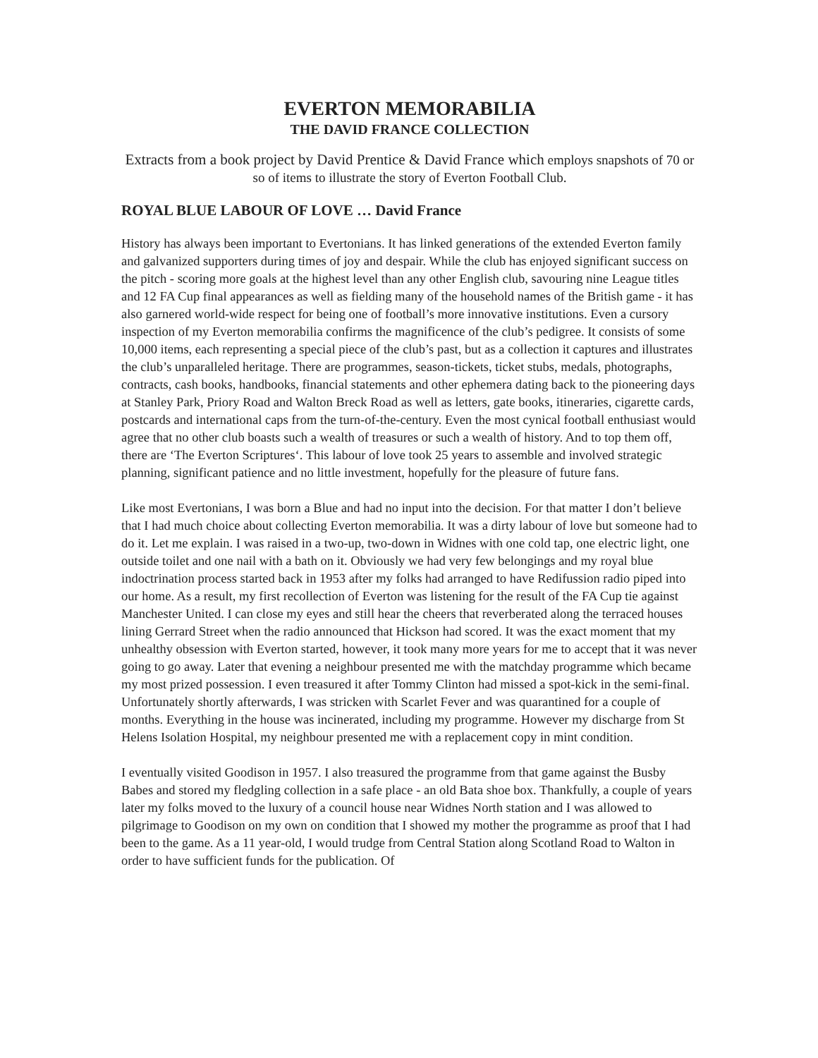EVERTON MEMORABILIA
THE DAVID FRANCE COLLECTION
Extracts from a book project by David Prentice & David France which employs snapshots of 70 or so of items to illustrate the story of Everton Football Club.
ROYAL BLUE LABOUR OF LOVE … David France
History has always been important to Evertonians. It has linked generations of the extended Everton family and galvanized supporters during times of joy and despair. While the club has enjoyed significant success on the pitch - scoring more goals at the highest level than any other English club, savouring nine League titles and 12 FA Cup final appearances as well as fielding many of the household names of the British game - it has also garnered world-wide respect for being one of football’s more innovative institutions. Even a cursory inspection of my Everton memorabilia confirms the magnificence of the club’s pedigree. It consists of some 10,000 items, each representing a special piece of the club’s past, but as a collection it captures and illustrates the club’s unparalleled heritage. There are programmes, season-tickets, ticket stubs, medals, photographs, contracts, cash books, handbooks, financial statements and other ephemera dating back to the pioneering days at Stanley Park, Priory Road and Walton Breck Road as well as letters, gate books, itineraries, cigarette cards, postcards and international caps from the turn-of-the-century. Even the most cynical football enthusiast would agree that no other club boasts such a wealth of treasures or such a wealth of history. And to top them off, there are ‘The Everton Scriptures‘. This labour of love took 25 years to assemble and involved strategic planning, significant patience and no little investment, hopefully for the pleasure of future fans.
Like most Evertonians, I was born a Blue and had no input into the decision. For that matter I don’t believe that I had much choice about collecting Everton memorabilia. It was a dirty labour of love but someone had to do it. Let me explain. I was raised in a two-up, two-down in Widnes with one cold tap, one electric light, one outside toilet and one nail with a bath on it. Obviously we had very few belongings and my royal blue indoctrination process started back in 1953 after my folks had arranged to have Redifussion radio piped into our home. As a result, my first recollection of Everton was listening for the result of the FA Cup tie against Manchester United. I can close my eyes and still hear the cheers that reverberated along the terraced houses lining Gerrard Street when the radio announced that Hickson had scored. It was the exact moment that my unhealthy obsession with Everton started, however, it took many more years for me to accept that it was never going to go away. Later that evening a neighbour presented me with the matchday programme which became my most prized possession. I even treasured it after Tommy Clinton had missed a spot-kick in the semi-final. Unfortunately shortly afterwards, I was stricken with Scarlet Fever and was quarantined for a couple of months. Everything in the house was incinerated, including my programme. However my discharge from St Helens Isolation Hospital, my neighbour presented me with a replacement copy in mint condition.
I eventually visited Goodison in 1957. I also treasured the programme from that game against the Busby Babes and stored my fledgling collection in a safe place - an old Bata shoe box. Thankfully, a couple of years later my folks moved to the luxury of a council house near Widnes North station and I was allowed to pilgrimage to Goodison on my own on condition that I showed my mother the programme as proof that I had been to the game. As a 11 year-old, I would trudge from Central Station along Scotland Road to Walton in order to have sufficient funds for the publication. Of